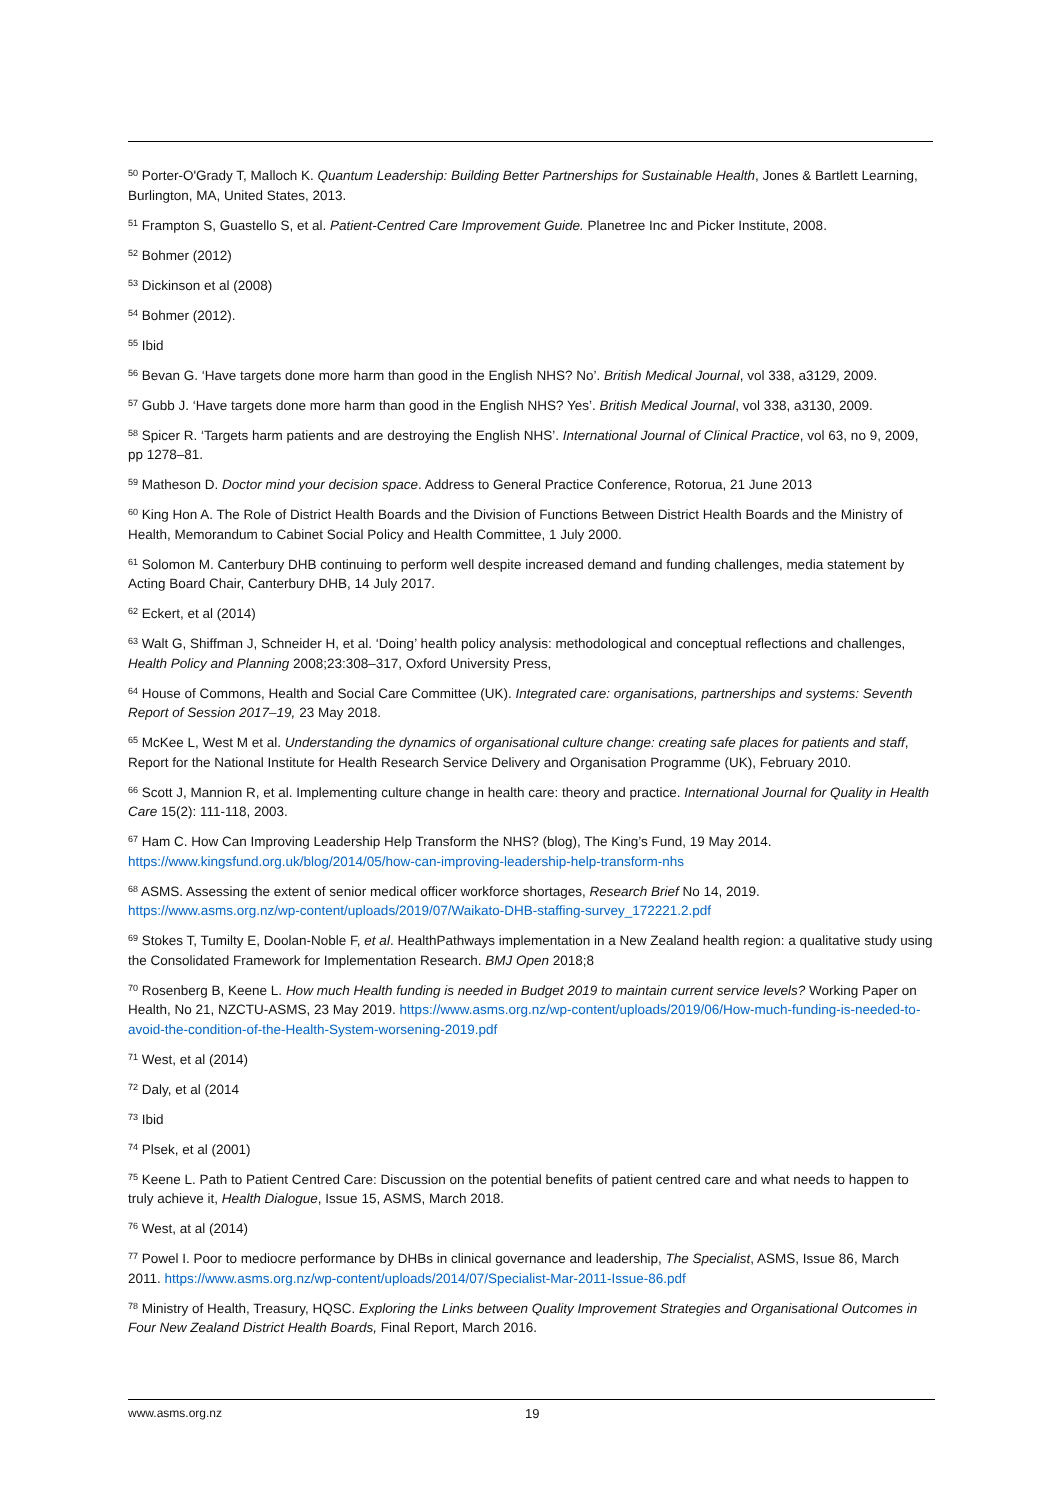<sup>50</sup> Porter-O'Grady T, Malloch K. Quantum Leadership: Building Better Partnerships for Sustainable Health, Jones & Bartlett Learning, Burlington, MA, United States, 2013.
<sup>51</sup> Frampton S, Guastello S, et al. Patient-Centred Care Improvement Guide. Planetree Inc and Picker Institute, 2008.
<sup>52</sup> Bohmer (2012)
<sup>53</sup> Dickinson et al (2008)
<sup>54</sup> Bohmer (2012).
<sup>55</sup> Ibid
<sup>56</sup> Bevan G. ‘Have targets done more harm than good in the English NHS? No’. British Medical Journal, vol 338, a3129, 2009.
<sup>57</sup> Gubb J. ‘Have targets done more harm than good in the English NHS? Yes’. British Medical Journal, vol 338, a3130, 2009.
<sup>58</sup> Spicer R. ‘Targets harm patients and are destroying the English NHS’. International Journal of Clinical Practice, vol 63, no 9, 2009, pp 1278–81.
<sup>59</sup> Matheson D. Doctor mind your decision space. Address to General Practice Conference, Rotorua, 21 June 2013
<sup>60</sup> King Hon A. The Role of District Health Boards and the Division of Functions Between District Health Boards and the Ministry of Health, Memorandum to Cabinet Social Policy and Health Committee, 1 July 2000.
<sup>61</sup> Solomon M. Canterbury DHB continuing to perform well despite increased demand and funding challenges, media statement by Acting Board Chair, Canterbury DHB, 14 July 2017.
<sup>62</sup> Eckert, et al (2014)
<sup>63</sup> Walt G, Shiffman J, Schneider H, et al. ‘Doing’ health policy analysis: methodological and conceptual reflections and challenges, Health Policy and Planning 2008;23:308–317, Oxford University Press,
<sup>64</sup> House of Commons, Health and Social Care Committee (UK). Integrated care: organisations, partnerships and systems: Seventh Report of Session 2017–19, 23 May 2018.
<sup>65</sup> McKee L, West M et al. Understanding the dynamics of organisational culture change: creating safe places for patients and staff, Report for the National Institute for Health Research Service Delivery and Organisation Programme (UK), February 2010.
<sup>66</sup> Scott J, Mannion R, et al. Implementing culture change in health care: theory and practice. International Journal for Quality in Health Care 15(2): 111-118, 2003.
<sup>67</sup> Ham C. How Can Improving Leadership Help Transform the NHS? (blog), The King’s Fund, 19 May 2014. https://www.kingsfund.org.uk/blog/2014/05/how-can-improving-leadership-help-transform-nhs
<sup>68</sup> ASMS. Assessing the extent of senior medical officer workforce shortages, Research Brief No 14, 2019. https://www.asms.org.nz/wp-content/uploads/2019/07/Waikato-DHB-staffing-survey_172221.2.pdf
<sup>69</sup> Stokes T, Tumilty E, Doolan-Noble F, et al. HealthPathways implementation in a New Zealand health region: a qualitative study using the Consolidated Framework for Implementation Research. BMJ Open 2018;8
<sup>70</sup> Rosenberg B, Keene L. How much Health funding is needed in Budget 2019 to maintain current service levels? Working Paper on Health, No 21, NZCTU-ASMS, 23 May 2019. https://www.asms.org.nz/wp-content/uploads/2019/06/How-much-funding-is-needed-to-avoid-the-condition-of-the-Health-System-worsening-2019.pdf
<sup>71</sup> West, et al (2014)
<sup>72</sup> Daly, et al (2014
<sup>73</sup> Ibid
<sup>74</sup> Plsek, et al (2001)
<sup>75</sup> Keene L. Path to Patient Centred Care: Discussion on the potential benefits of patient centred care and what needs to happen to truly achieve it, Health Dialogue, Issue 15, ASMS, March 2018.
<sup>76</sup> West, at al (2014)
<sup>77</sup> Powel I. Poor to mediocre performance by DHBs in clinical governance and leadership, The Specialist, ASMS, Issue 86, March 2011. https://www.asms.org.nz/wp-content/uploads/2014/07/Specialist-Mar-2011-Issue-86.pdf
<sup>78</sup> Ministry of Health, Treasury, HQSC. Exploring the Links between Quality Improvement Strategies and Organisational Outcomes in Four New Zealand District Health Boards, Final Report, March 2016.
www.asms.org.nz 19